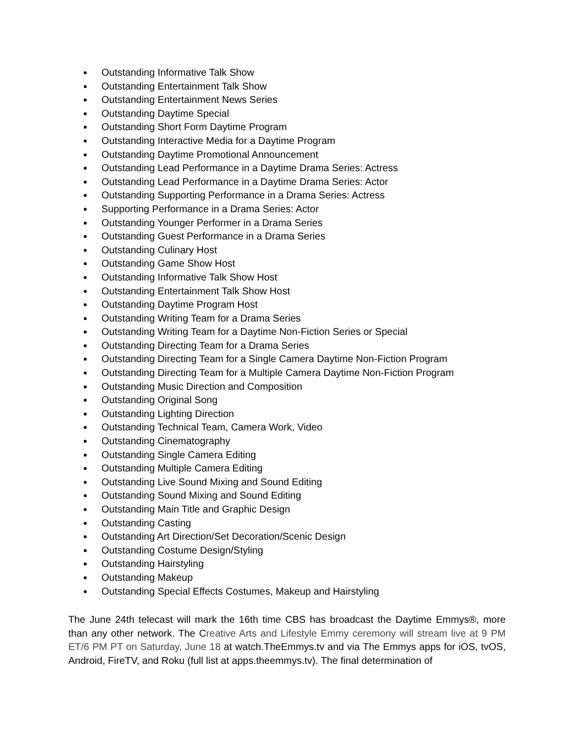● Outstanding Informative Talk Show
● Outstanding Entertainment Talk Show
● Outstanding Entertainment News Series
● Outstanding Daytime Special
● Outstanding Short Form Daytime Program
● Outstanding Interactive Media for a Daytime Program
● Outstanding Daytime Promotional Announcement
● Outstanding Lead Performance in a Daytime Drama Series: Actress
● Outstanding Lead Performance in a Daytime Drama Series: Actor
● Outstanding Supporting Performance in a Drama Series: Actress
● Supporting Performance in a Drama Series: Actor
● Outstanding Younger Performer in a Drama Series
● Outstanding Guest Performance in a Drama Series
● Outstanding Culinary Host
● Outstanding Game Show Host
● Outstanding Informative Talk Show Host
● Outstanding Entertainment Talk Show Host
● Outstanding Daytime Program Host
● Outstanding Writing Team for a Drama Series
● Outstanding Writing Team for a Daytime Non-Fiction Series or Special
● Outstanding Directing Team for a Drama Series
● Outstanding Directing Team for a Single Camera Daytime Non-Fiction Program
● Outstanding Directing Team for a Multiple Camera Daytime Non-Fiction Program
● Outstanding Music Direction and Composition
● Outstanding Original Song
● Outstanding Lighting Direction
● Outstanding Technical Team, Camera Work, Video
● Outstanding Cinematography
● Outstanding Single Camera Editing
● Outstanding Multiple Camera Editing
● Outstanding Live Sound Mixing and Sound Editing
● Outstanding Sound Mixing and Sound Editing
● Outstanding Main Title and Graphic Design
● Outstanding Casting
● Outstanding Art Direction/Set Decoration/Scenic Design
● Outstanding Costume Design/Styling
● Outstanding Hairstyling
● Outstanding Makeup
● Outstanding Special Effects Costumes, Makeup and Hairstyling
The June 24th telecast will mark the 16th time CBS has broadcast the Daytime Emmys®, more than any other network. The Creative Arts and Lifestyle Emmy ceremony will stream live at 9 PM ET/6 PM PT on Saturday, June 18 at watch.TheEmmys.tv and via The Emmys apps for iOS, tvOS, Android, FireTV, and Roku (full list at apps.theemmys.tv). The final determination of